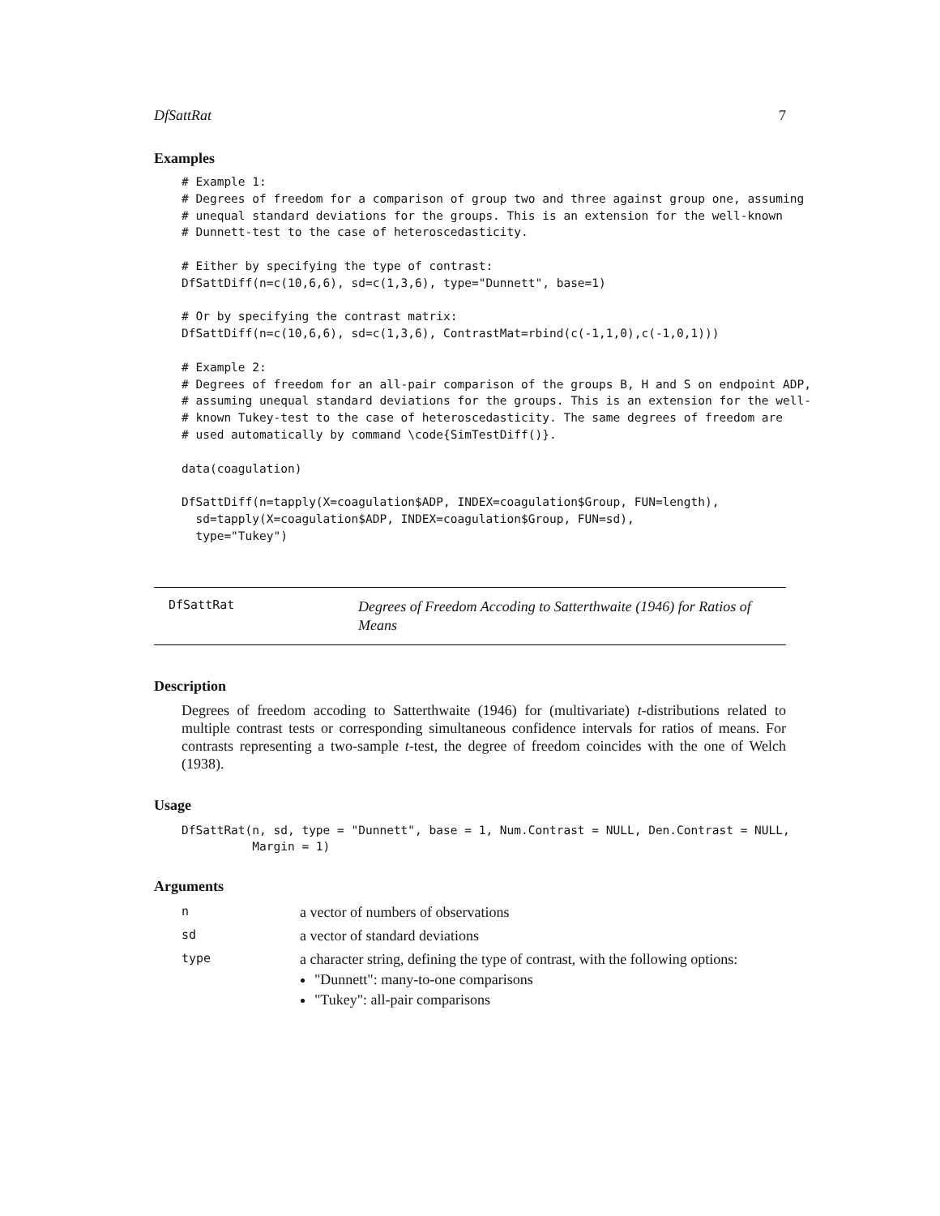DfSattRat 7
Examples
# Example 1:
# Degrees of freedom for a comparison of group two and three against group one, assuming
# unequal standard deviations for the groups. This is an extension for the well-known
# Dunnett-test to the case of heteroscedasticity.

# Either by specifying the type of contrast:
DfSattDiff(n=c(10,6,6), sd=c(1,3,6), type="Dunnett", base=1)

# Or by specifying the contrast matrix:
DfSattDiff(n=c(10,6,6), sd=c(1,3,6), ContrastMat=rbind(c(-1,1,0),c(-1,0,1)))

# Example 2:
# Degrees of freedom for an all-pair comparison of the groups B, H and S on endpoint ADP,
# assuming unequal standard deviations for the groups. This is an extension for the well-
# known Tukey-test to the case of heteroscedasticity. The same degrees of freedom are
# used automatically by command \code{SimTestDiff()}.

data(coagulation)

DfSattDiff(n=tapply(X=coagulation$ADP, INDEX=coagulation$Group, FUN=length),
  sd=tapply(X=coagulation$ADP, INDEX=coagulation$Group, FUN=sd),
  type="Tukey")
DfSattRat
Degrees of Freedom Accoding to Satterthwaite (1946) for Ratios of Means
Description
Degrees of freedom accoding to Satterthwaite (1946) for (multivariate) t-distributions related to multiple contrast tests or corresponding simultaneous confidence intervals for ratios of means. For contrasts representing a two-sample t-test, the degree of freedom coincides with the one of Welch (1938).
Usage
DfSattRat(n, sd, type = "Dunnett", base = 1, Num.Contrast = NULL, Den.Contrast = NULL,
          Margin = 1)
Arguments
| n | a vector of numbers of observations |
| sd | a vector of standard deviations |
| type | a character string, defining the type of contrast, with the following options: "Dunnett": many-to-one comparisons "Tukey": all-pair comparisons |